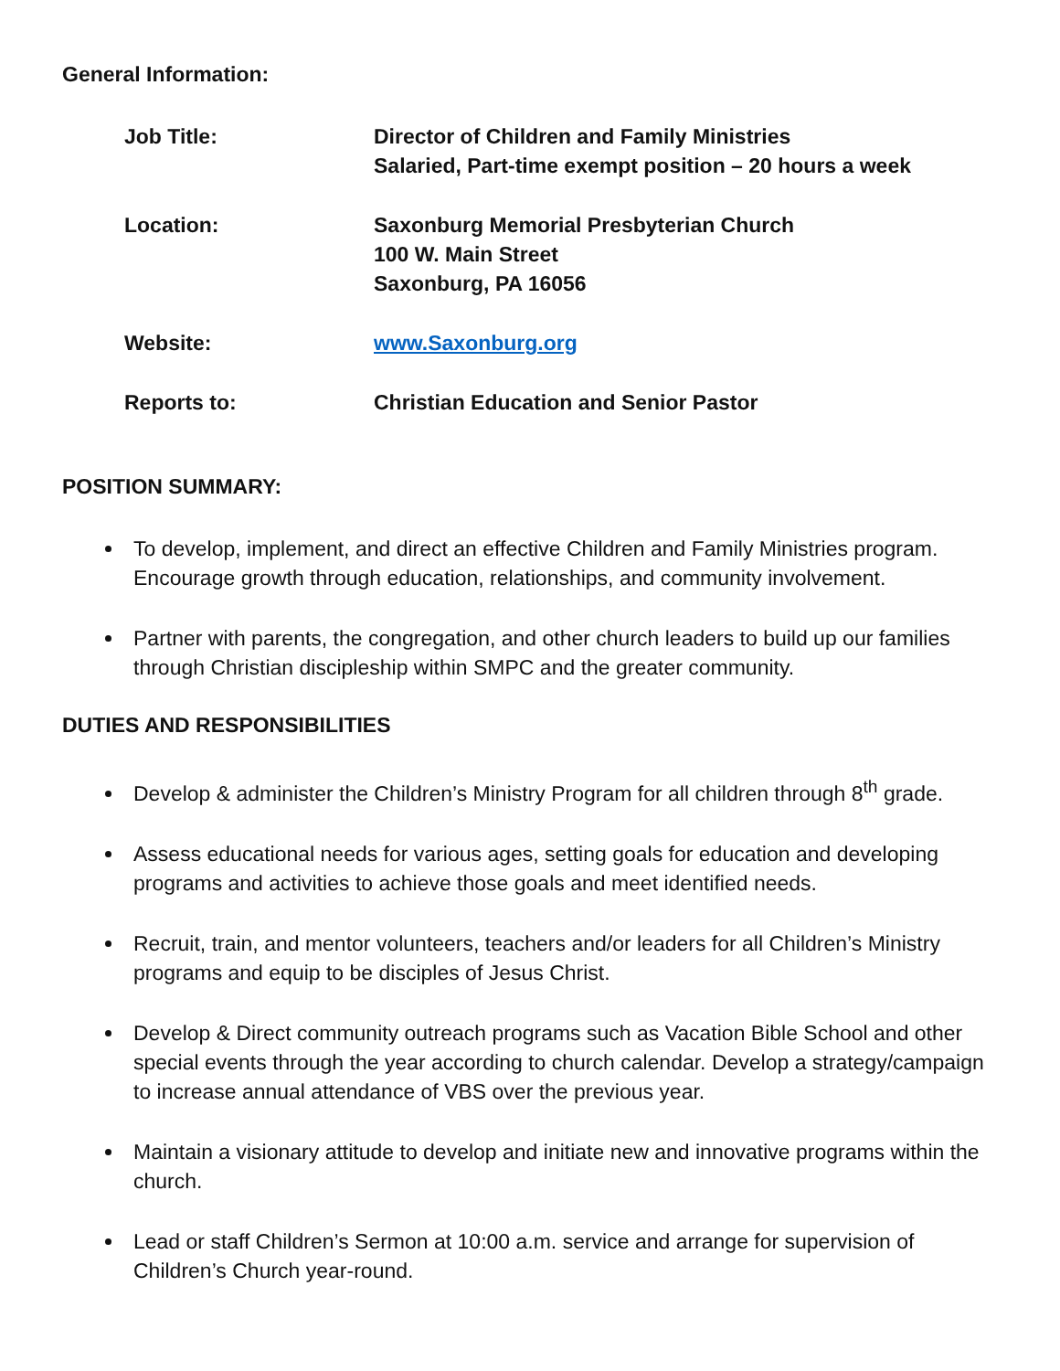General Information:
| Job Title: | Director of Children and Family Ministries Salaried, Part-time exempt position – 20 hours a week |
| Location: | Saxonburg Memorial Presbyterian Church 100 W. Main Street Saxonburg, PA 16056 |
| Website: | www.Saxonburg.org |
| Reports to: | Christian Education and Senior Pastor |
POSITION SUMMARY:
To develop, implement, and direct an effective Children and Family Ministries program. Encourage growth through education, relationships, and community involvement.
Partner with parents, the congregation, and other church leaders to build up our families through Christian discipleship within SMPC and the greater community.
DUTIES AND RESPONSIBILITIES
Develop & administer the Children’s Ministry Program for all children through 8<sup>th</sup> grade.
Assess educational needs for various ages, setting goals for education and developing programs and activities to achieve those goals and meet identified needs.
Recruit, train, and mentor volunteers, teachers and/or leaders for all Children’s Ministry programs and equip to be disciples of Jesus Christ.
Develop & Direct community outreach programs such as Vacation Bible School and other special events through the year according to church calendar. Develop a strategy/campaign to increase annual attendance of VBS over the previous year.
Maintain a visionary attitude to develop and initiate new and innovative programs within the church.
Lead or staff Children’s Sermon at 10:00 a.m. service and arrange for supervision of Children’s Church year-round.